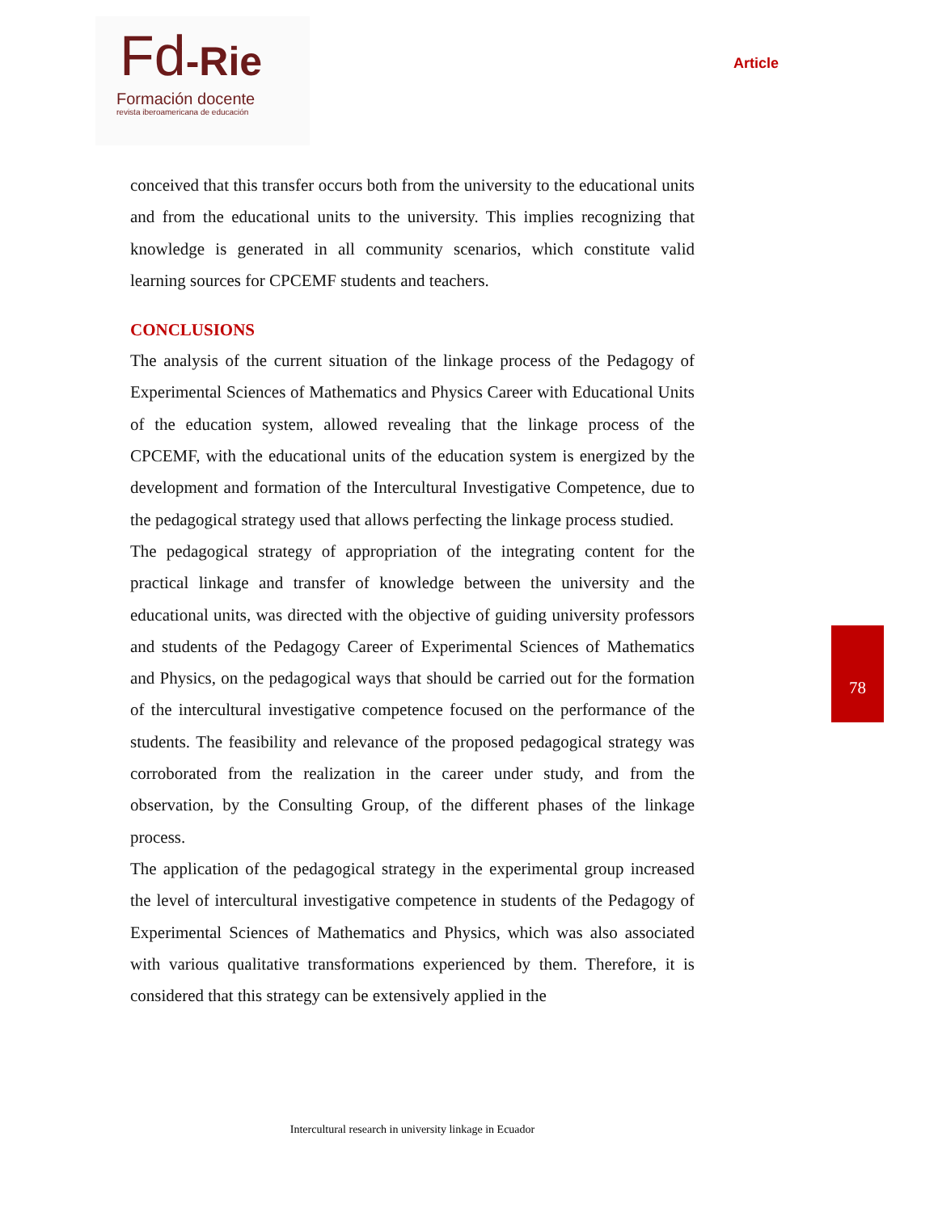Fd-Rie
Formación docente
revista iberoamericana de educación
Article
conceived that this transfer occurs both from the university to the educational units and from the educational units to the university. This implies recognizing that knowledge is generated in all community scenarios, which constitute valid learning sources for CPCEMF students and teachers.
CONCLUSIONS
The analysis of the current situation of the linkage process of the Pedagogy of Experimental Sciences of Mathematics and Physics Career with Educational Units of the education system, allowed revealing that the linkage process of the CPCEMF, with the educational units of the education system is energized by the development and formation of the Intercultural Investigative Competence, due to the pedagogical strategy used that allows perfecting the linkage process studied.
The pedagogical strategy of appropriation of the integrating content for the practical linkage and transfer of knowledge between the university and the educational units, was directed with the objective of guiding university professors and students of the Pedagogy Career of Experimental Sciences of Mathematics and Physics, on the pedagogical ways that should be carried out for the formation of the intercultural investigative competence focused on the performance of the students. The feasibility and relevance of the proposed pedagogical strategy was corroborated from the realization in the career under study, and from the observation, by the Consulting Group, of the different phases of the linkage process.
The application of the pedagogical strategy in the experimental group increased the level of intercultural investigative competence in students of the Pedagogy of Experimental Sciences of Mathematics and Physics, which was also associated with various qualitative transformations experienced by them. Therefore, it is considered that this strategy can be extensively applied in the
78
Intercultural research in university linkage in Ecuador